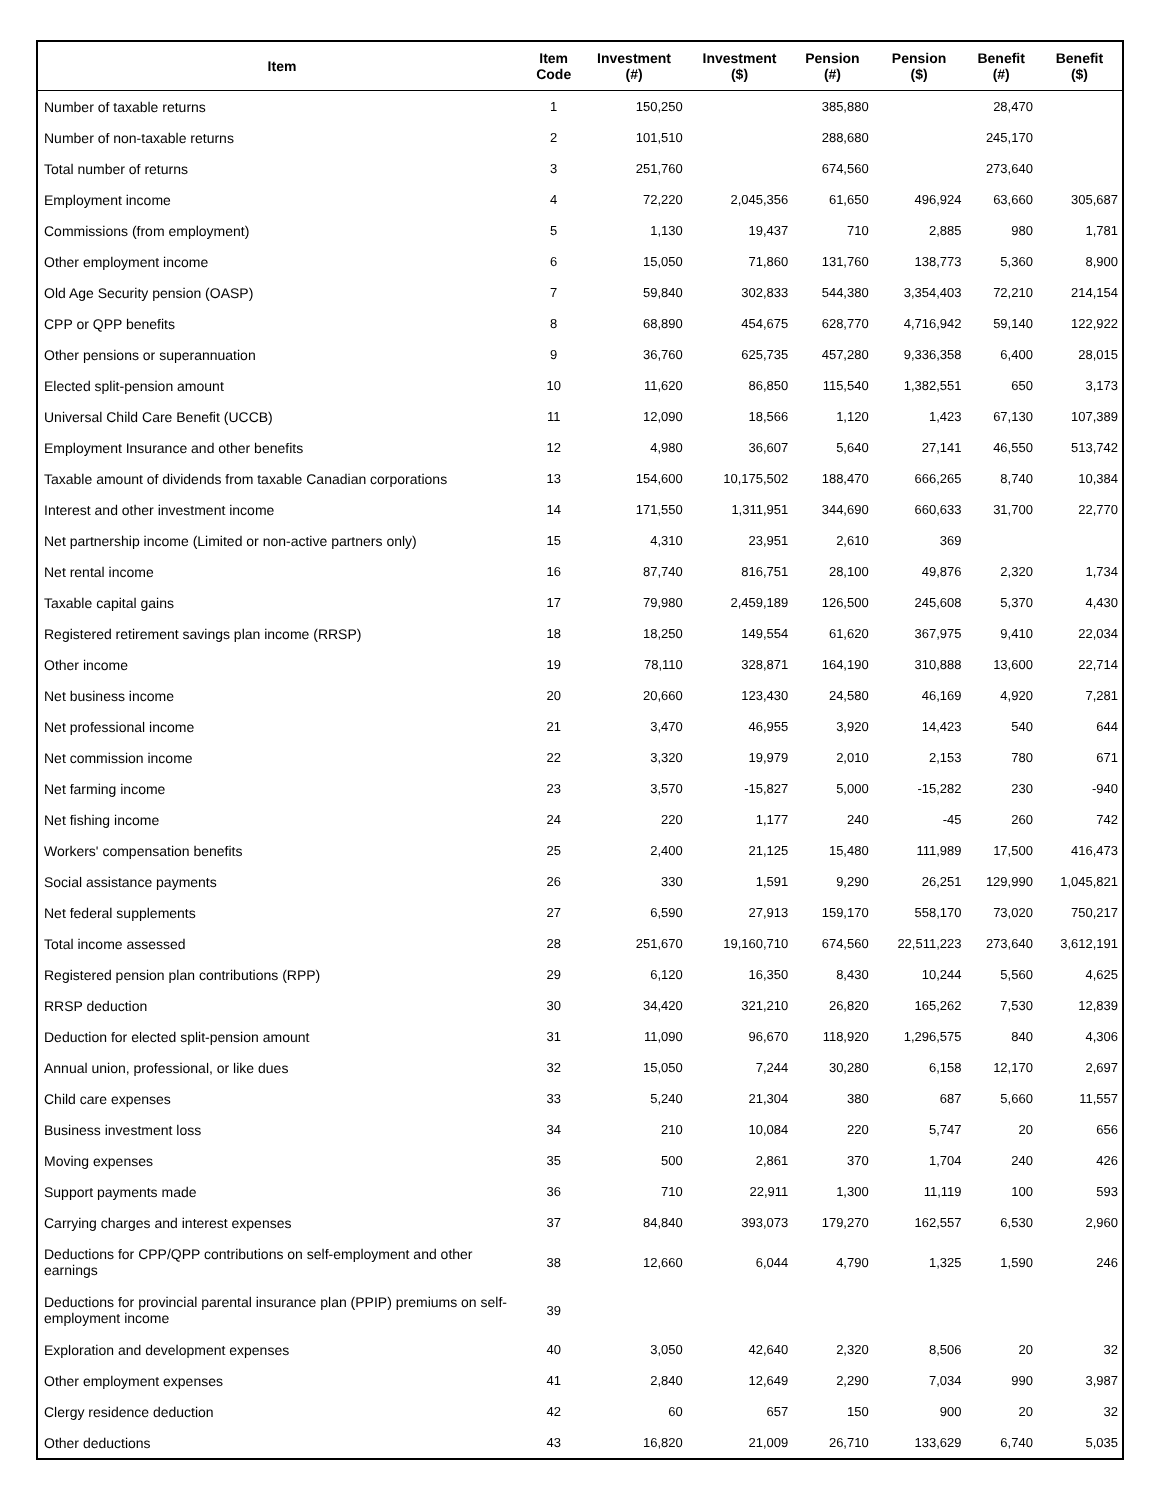| Item | Item Code | Investment (#) | Investment ($) | Pension (#) | Pension ($) | Benefit (#) | Benefit ($) |
| --- | --- | --- | --- | --- | --- | --- | --- |
| Number of taxable returns | 1 | 150,250 | | 385,880 | | 28,470 | |
| Number of non-taxable returns | 2 | 101,510 | | 288,680 | | 245,170 | |
| Total number of returns | 3 | 251,760 | | 674,560 | | 273,640 | |
| Employment income | 4 | 72,220 | 2,045,356 | 61,650 | 496,924 | 63,660 | 305,687 |
| Commissions (from employment) | 5 | 1,130 | 19,437 | 710 | 2,885 | 980 | 1,781 |
| Other employment income | 6 | 15,050 | 71,860 | 131,760 | 138,773 | 5,360 | 8,900 |
| Old Age Security pension (OASP) | 7 | 59,840 | 302,833 | 544,380 | 3,354,403 | 72,210 | 214,154 |
| CPP or QPP benefits | 8 | 68,890 | 454,675 | 628,770 | 4,716,942 | 59,140 | 122,922 |
| Other pensions or superannuation | 9 | 36,760 | 625,735 | 457,280 | 9,336,358 | 6,400 | 28,015 |
| Elected split-pension amount | 10 | 11,620 | 86,850 | 115,540 | 1,382,551 | 650 | 3,173 |
| Universal Child Care Benefit (UCCB) | 11 | 12,090 | 18,566 | 1,120 | 1,423 | 67,130 | 107,389 |
| Employment Insurance and other benefits | 12 | 4,980 | 36,607 | 5,640 | 27,141 | 46,550 | 513,742 |
| Taxable amount of dividends from taxable Canadian corporations | 13 | 154,600 | 10,175,502 | 188,470 | 666,265 | 8,740 | 10,384 |
| Interest and other investment income | 14 | 171,550 | 1,311,951 | 344,690 | 660,633 | 31,700 | 22,770 |
| Net partnership income (Limited or non-active partners only) | 15 | 4,310 | 23,951 | 2,610 | 369 | | |
| Net rental income | 16 | 87,740 | 816,751 | 28,100 | 49,876 | 2,320 | 1,734 |
| Taxable capital gains | 17 | 79,980 | 2,459,189 | 126,500 | 245,608 | 5,370 | 4,430 |
| Registered retirement savings plan income (RRSP) | 18 | 18,250 | 149,554 | 61,620 | 367,975 | 9,410 | 22,034 |
| Other income | 19 | 78,110 | 328,871 | 164,190 | 310,888 | 13,600 | 22,714 |
| Net business income | 20 | 20,660 | 123,430 | 24,580 | 46,169 | 4,920 | 7,281 |
| Net professional income | 21 | 3,470 | 46,955 | 3,920 | 14,423 | 540 | 644 |
| Net commission income | 22 | 3,320 | 19,979 | 2,010 | 2,153 | 780 | 671 |
| Net farming income | 23 | 3,570 | -15,827 | 5,000 | -15,282 | 230 | -940 |
| Net fishing income | 24 | 220 | 1,177 | 240 | -45 | 260 | 742 |
| Workers' compensation benefits | 25 | 2,400 | 21,125 | 15,480 | 111,989 | 17,500 | 416,473 |
| Social assistance payments | 26 | 330 | 1,591 | 9,290 | 26,251 | 129,990 | 1,045,821 |
| Net federal supplements | 27 | 6,590 | 27,913 | 159,170 | 558,170 | 73,020 | 750,217 |
| Total income assessed | 28 | 251,670 | 19,160,710 | 674,560 | 22,511,223 | 273,640 | 3,612,191 |
| Registered pension plan contributions (RPP) | 29 | 6,120 | 16,350 | 8,430 | 10,244 | 5,560 | 4,625 |
| RRSP deduction | 30 | 34,420 | 321,210 | 26,820 | 165,262 | 7,530 | 12,839 |
| Deduction for elected split-pension amount | 31 | 11,090 | 96,670 | 118,920 | 1,296,575 | 840 | 4,306 |
| Annual union, professional, or like dues | 32 | 15,050 | 7,244 | 30,280 | 6,158 | 12,170 | 2,697 |
| Child care expenses | 33 | 5,240 | 21,304 | 380 | 687 | 5,660 | 11,557 |
| Business investment loss | 34 | 210 | 10,084 | 220 | 5,747 | 20 | 656 |
| Moving expenses | 35 | 500 | 2,861 | 370 | 1,704 | 240 | 426 |
| Support payments made | 36 | 710 | 22,911 | 1,300 | 11,119 | 100 | 593 |
| Carrying charges and interest expenses | 37 | 84,840 | 393,073 | 179,270 | 162,557 | 6,530 | 2,960 |
| Deductions for CPP/QPP contributions on self-employment and other earnings | 38 | 12,660 | 6,044 | 4,790 | 1,325 | 1,590 | 246 |
| Deductions for provincial parental insurance plan (PPIP) premiums on self-employment income | 39 | | | | | | |
| Exploration and development expenses | 40 | 3,050 | 42,640 | 2,320 | 8,506 | 20 | 32 |
| Other employment expenses | 41 | 2,840 | 12,649 | 2,290 | 7,034 | 990 | 3,987 |
| Clergy residence deduction | 42 | 60 | 657 | 150 | 900 | 20 | 32 |
| Other deductions | 43 | 16,820 | 21,009 | 26,710 | 133,629 | 6,740 | 5,035 |